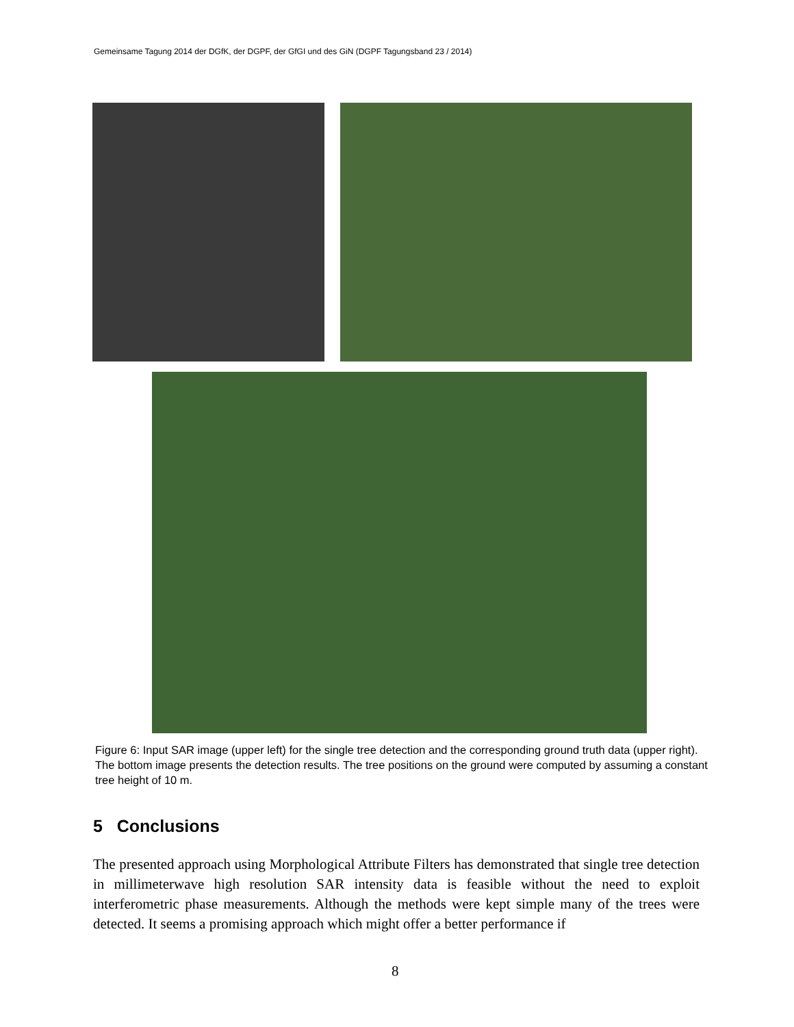Gemeinsame Tagung 2014 der DGfK, der DGPF, der GfGI und des GiN (DGPF Tagungsband 23 / 2014)
Figure 6: Input SAR image (upper left) for the single tree detection and the corresponding ground truth data (upper right). The bottom image presents the detection results. The tree positions on the ground were computed by assuming a constant tree height of 10 m.
5 Conclusions
The presented approach using Morphological Attribute Filters has demonstrated that single tree detection in millimeterwave high resolution SAR intensity data is feasible without the need to exploit interferometric phase measurements. Although the methods were kept simple many of the trees were detected. It seems a promising approach which might offer a better performance if
8